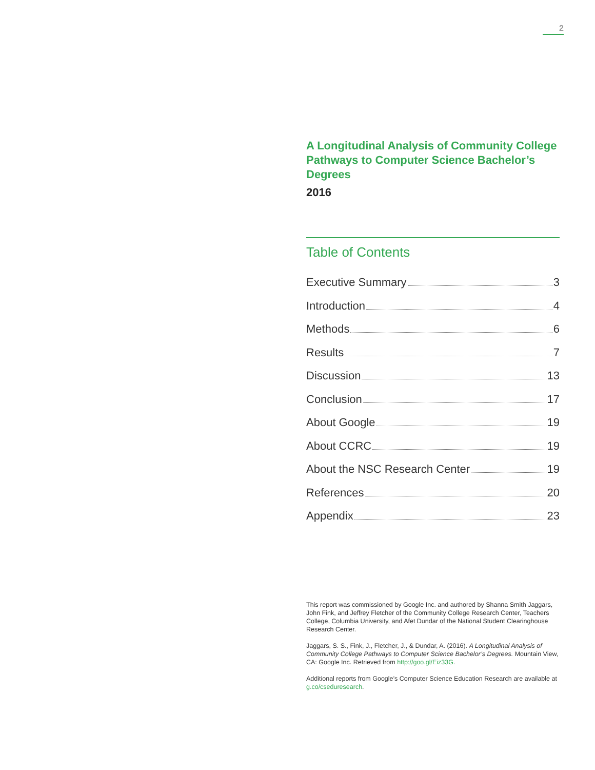2
A Longitudinal Analysis of Community College Pathways to Computer Science Bachelor’s Degrees
2016
Table of Contents
Executive Summary 3
Introduction 4
Methods 6
Results 7
Discussion 13
Conclusion 17
About Google 19
About CCRC 19
About the NSC Research Center 19
References 20
Appendix 23
This report was commissioned by Google Inc. and authored by Shanna Smith Jaggars, John Fink, and Jeffrey Fletcher of the Community College Research Center, Teachers College, Columbia University, and Afet Dundar of the National Student Clearinghouse Research Center.
Jaggars, S. S., Fink, J., Fletcher, J., & Dundar, A. (2016). A Longitudinal Analysis of Community College Pathways to Computer Science Bachelor’s Degrees. Mountain View, CA: Google Inc. Retrieved from http://goo.gl/Eiz33G.
Additional reports from Google’s Computer Science Education Research are available at g.co/cseduresearch.